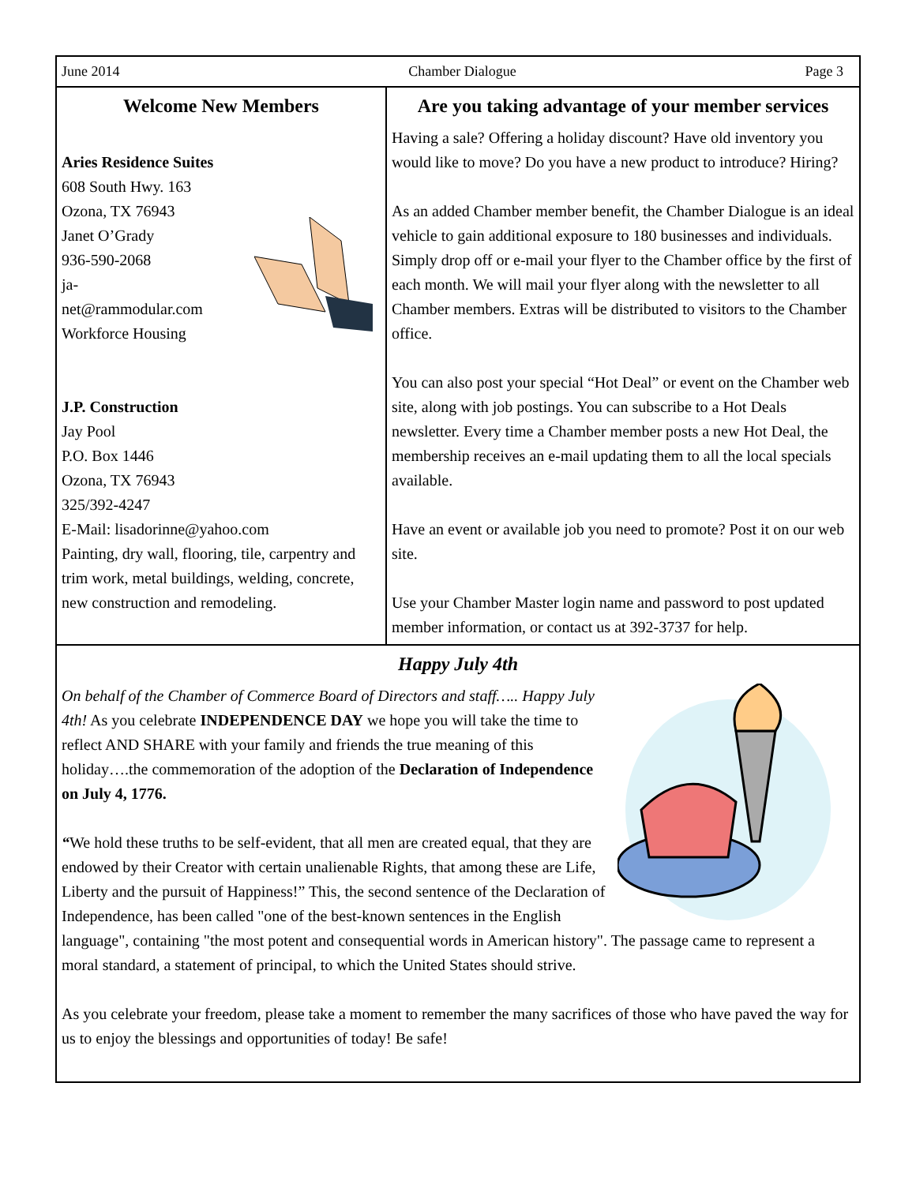June 2014 Chamber Dialogue Page 3
Welcome New Members
Aries Residence Suites
608 South Hwy. 163
Ozona, TX 76943
Janet O’Grady
936-590-2068
ja-
net@rammodular.com
Workforce Housing
J.P. Construction
Jay Pool
P.O. Box 1446
Ozona, TX 76943
325/392-4247
E-Mail: lisadorinne@yahoo.com
Painting, dry wall, flooring, tile, carpentry and trim work, metal buildings, welding, concrete, new construction and remodeling.
Are you taking advantage of your member services
Having a sale? Offering a holiday discount? Have old inventory you would like to move? Do you have a new product to introduce? Hiring?
As an added Chamber member benefit, the Chamber Dialogue is an ideal vehicle to gain additional exposure to 180 businesses and individuals. Simply drop off or e-mail your flyer to the Chamber office by the first of each month. We will mail your flyer along with the newsletter to all Chamber members. Extras will be distributed to visitors to the Chamber office.
You can also post your special “Hot Deal” or event on the Chamber web site, along with job postings. You can subscribe to a Hot Deals newsletter. Every time a Chamber member posts a new Hot Deal, the membership receives an e-mail updating them to all the local specials available.
Have an event or available job you need to promote? Post it on our web site.
Use your Chamber Master login name and password to post updated member information, or contact us at 392-3737 for help.
Happy July 4th
On behalf of the Chamber of Commerce Board of Directors and staff….. Happy July 4th! As you celebrate INDEPENDENCE DAY we hope you will take the time to reflect AND SHARE with your family and friends the true meaning of this holiday….the commemoration of the adoption of the Declaration of Independence on July 4, 1776.
“We hold these truths to be self-evident, that all men are created equal, that they are endowed by their Creator with certain unalienable Rights, that among these are Life, Liberty and the pursuit of Happiness!” This, the second sentence of the Declaration of Independence, has been called "one of the best-known sentences in the English language", containing "the most potent and consequential words in American history". The passage came to represent a moral standard, a statement of principal, to which the United States should strive.
As you celebrate your freedom, please take a moment to remember the many sacrifices of those who have paved the way for us to enjoy the blessings and opportunities of today! Be safe!